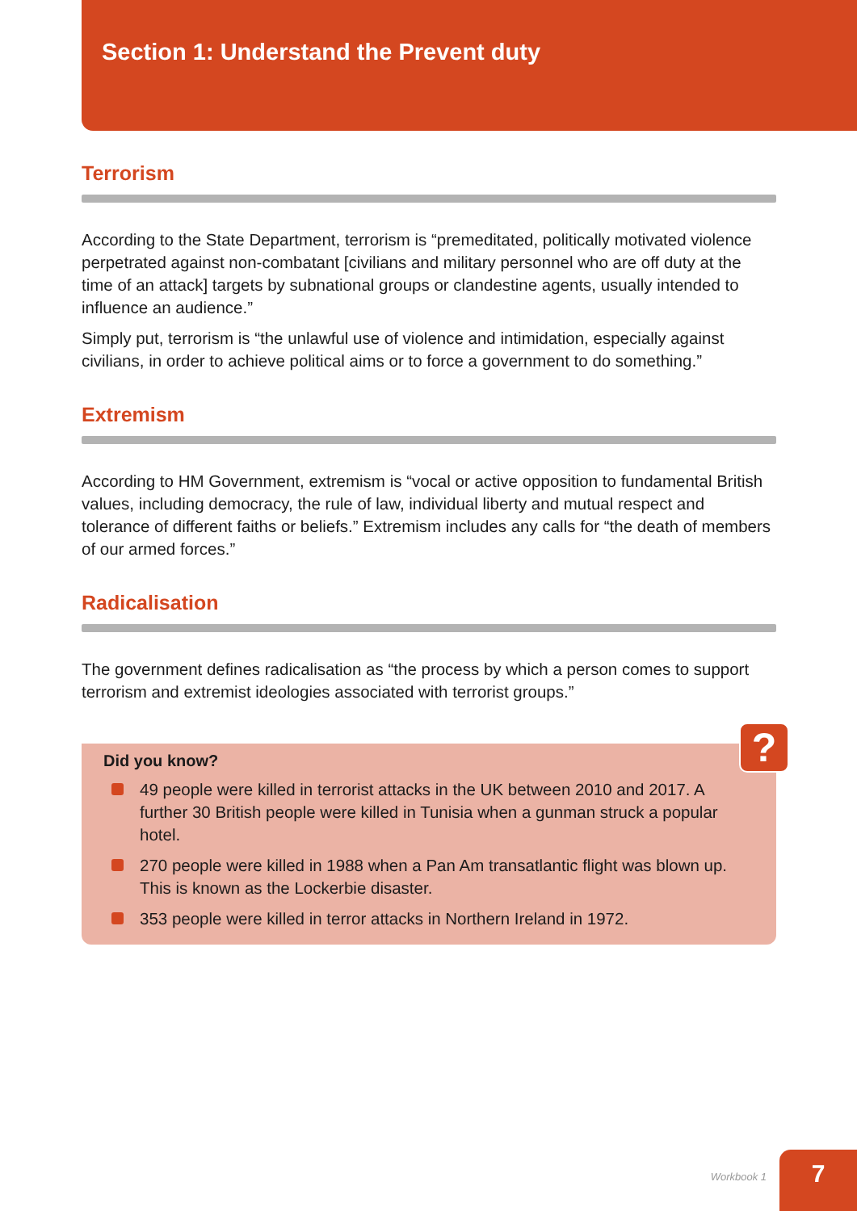Section 1: Understand the Prevent duty
Terrorism
According to the State Department, terrorism is “premeditated, politically motivated violence perpetrated against non-combatant [civilians and military personnel who are off duty at the time of an attack] targets by subnational groups or clandestine agents, usually intended to influence an audience.”
Simply put, terrorism is “the unlawful use of violence and intimidation, especially against civilians, in order to achieve political aims or to force a government to do something.”
Extremism
According to HM Government, extremism is “vocal or active opposition to fundamental British values, including democracy, the rule of law, individual liberty and mutual respect and tolerance of different faiths or beliefs.” Extremism includes any calls for “the death of members of our armed forces.”
Radicalisation
The government defines radicalisation as “the process by which a person comes to support terrorism and extremist ideologies associated with terrorist groups.”
?
Did you know?
49 people were killed in terrorist attacks in the UK between 2010 and 2017. A further 30 British people were killed in Tunisia when a gunman struck a popular hotel.
270 people were killed in 1988 when a Pan Am transatlantic flight was blown up. This is known as the Lockerbie disaster.
353 people were killed in terror attacks in Northern Ireland in 1972.
Workbook 1
7